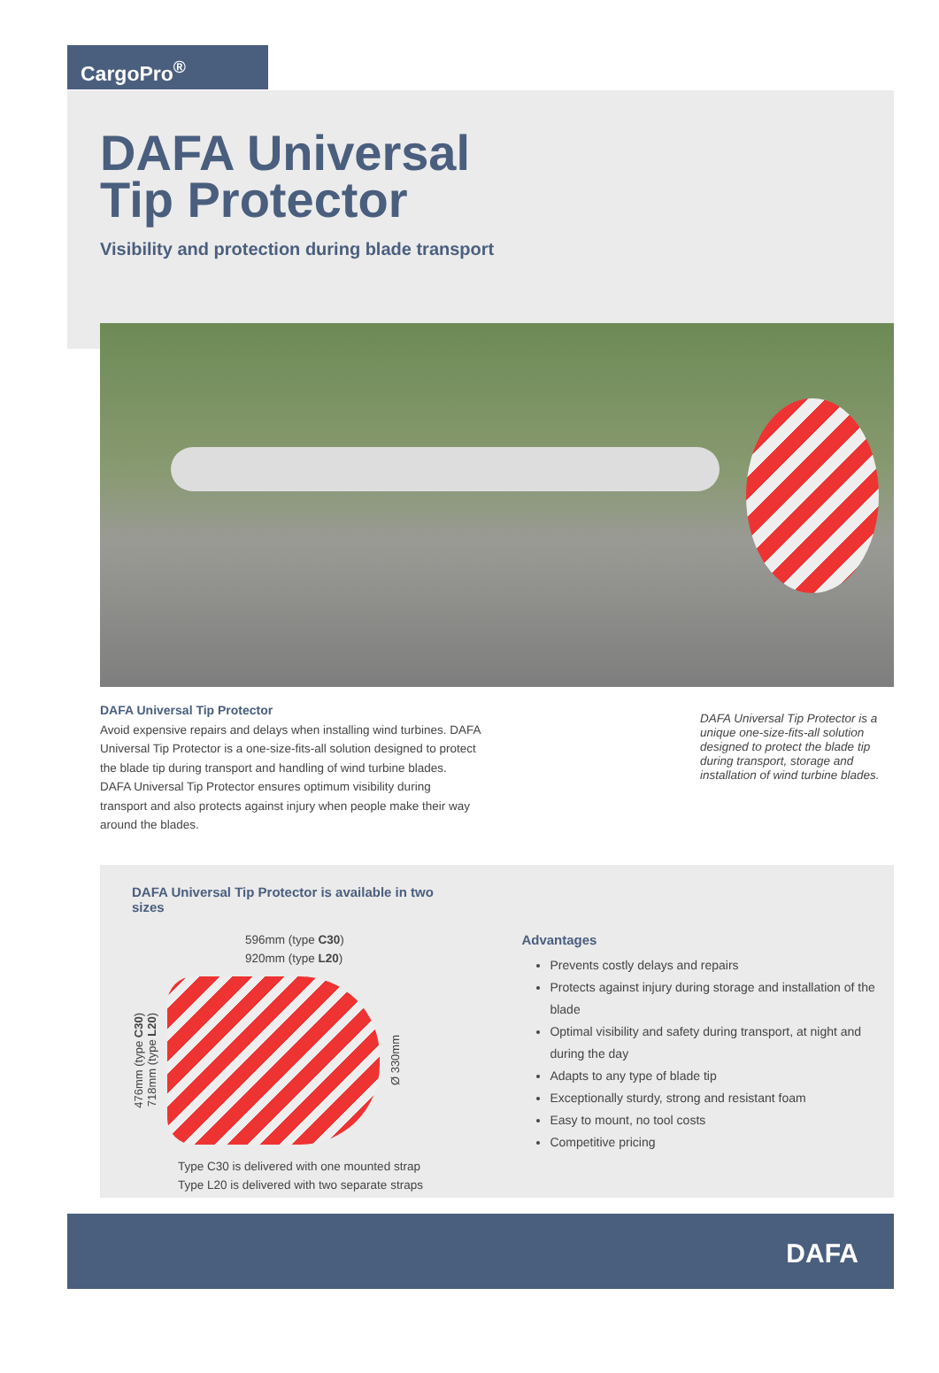CargoPro<sup>®</sup>
DAFA Universal
Tip Protector
Visibility and protection during blade transport
DAFA Universal Tip Protector
Avoid expensive repairs and delays when installing wind turbines. DAFA Universal Tip Protector is a one-size-fits-all solution designed to protect the blade tip during transport and handling of wind turbine blades. DAFA Universal Tip Protector ensures optimum visibility during transport and also protects against injury when people make their way around the blades.
DAFA Universal Tip Protector is a unique one-size-fits-all solution designed to protect the blade tip during transport, storage and installation of wind turbine blades.
DAFA Universal Tip Protector is available in two sizes
596mm (type C30)
920mm (type L20)
476mm (type C30) 718mm (type L20)
Ø 330mm
Type C30 is delivered with one mounted strap
Type L20 is delivered with two separate straps
Advantages
Prevents costly delays and repairs
Protects against injury during storage and installation of the blade
Optimal visibility and safety during transport, at night and during the day
Adapts to any type of blade tip
Exceptionally sturdy, strong and resistant foam
Easy to mount, no tool costs
Competitive pricing
DAFA